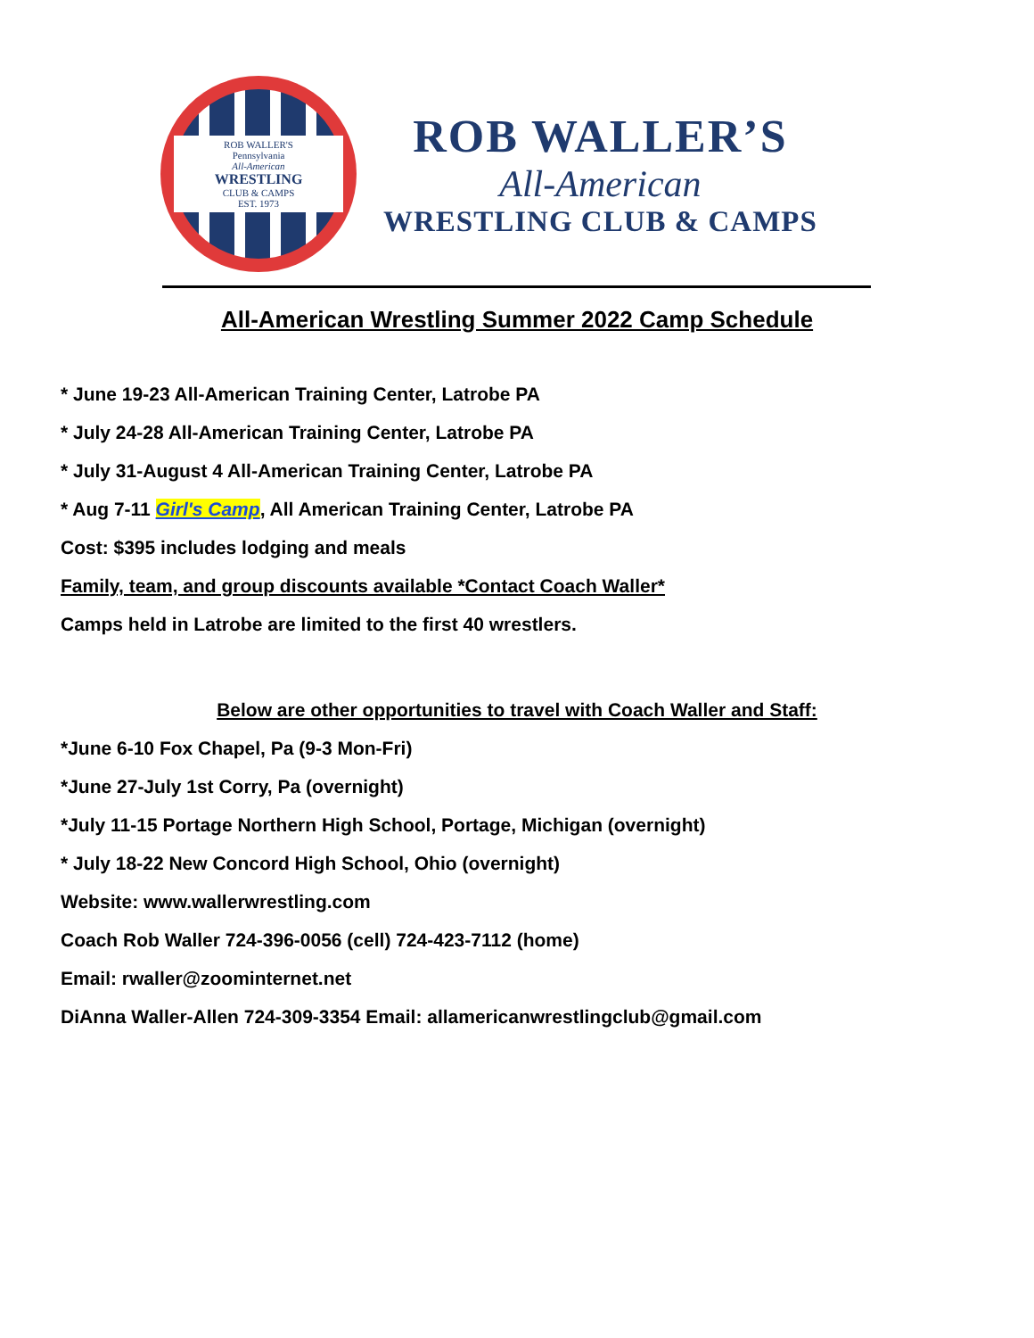ROB WALLER'S
Pennsylvania
All-American
WRESTLING
CLUB & CAMPS
EST. 1973
ROB WALLER’S
All-American
WRESTLING CLUB & CAMPS
All-American Wrestling Summer 2022 Camp Schedule
* June 19-23 All-American Training Center, Latrobe PA
* July 24-28 All-American Training Center, Latrobe PA
* July 31-August 4 All-American Training Center, Latrobe PA
* Aug 7-11 Girl's Camp, All American Training Center, Latrobe PA
Cost: $395 includes lodging and meals
Family, team, and group discounts available *Contact Coach Waller*
Camps held in Latrobe are limited to the first 40 wrestlers.
Below are other opportunities to travel with Coach Waller and Staff:
*June 6-10 Fox Chapel, Pa (9-3 Mon-Fri)
*June 27-July 1st Corry, Pa (overnight)
*July 11-15 Portage Northern High School, Portage, Michigan (overnight)
* July 18-22 New Concord High School, Ohio (overnight)
Website: www.wallerwrestling.com
Coach Rob Waller 724-396-0056 (cell) 724-423-7112 (home)
Email: rwaller@zoominternet.net
DiAnna Waller-Allen 724-309-3354 Email: allamericanwrestlingclub@gmail.com